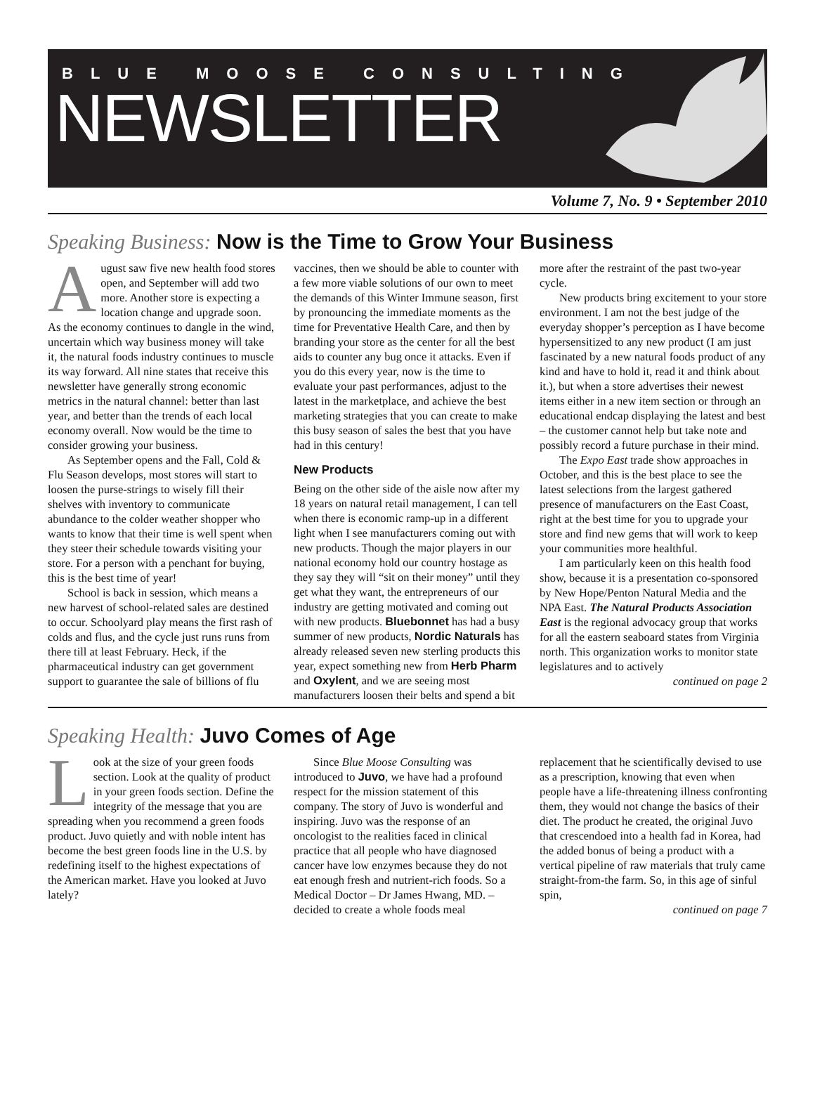BLUE MOOSE CONSULTING
NEWSLETTER
Volume 7, No. 9 • September 2010
Speaking Business: Now is the Time to Grow Your Business
August saw five new health food stores open, and September will add two more. Another store is expecting a location change and upgrade soon. As the economy continues to dangle in the wind, uncertain which way business money will take it, the natural foods industry continues to muscle its way forward. All nine states that receive this newsletter have generally strong economic metrics in the natural channel: better than last year, and better than the trends of each local economy overall. Now would be the time to consider growing your business.
As September opens and the Fall, Cold & Flu Season develops, most stores will start to loosen the purse-strings to wisely fill their shelves with inventory to communicate abundance to the colder weather shopper who wants to know that their time is well spent when they steer their schedule towards visiting your store. For a person with a penchant for buying, this is the best time of year!
School is back in session, which means a new harvest of school-related sales are destined to occur. Schoolyard play means the first rash of colds and flus, and the cycle just runs runs from there till at least February. Heck, if the pharmaceutical industry can get government support to guarantee the sale of billions of flu vaccines, then we should be able to counter with a few more viable solutions of our own to meet the demands of this Winter Immune season, first by pronouncing the immediate moments as the time for Preventative Health Care, and then by branding your store as the center for all the best aids to counter any bug once it attacks. Even if you do this every year, now is the time to evaluate your past performances, adjust to the latest in the marketplace, and achieve the best marketing strategies that you can create to make this busy season of sales the best that you have had in this century!
New Products
Being on the other side of the aisle now after my 18 years on natural retail management, I can tell when there is economic ramp-up in a different light when I see manufacturers coming out with new products. Though the major players in our national economy hold our country hostage as they say they will “sit on their money” until they get what they want, the entrepreneurs of our industry are getting motivated and coming out with new products. Bluebonnet has had a busy summer of new products, Nordic Naturals has already released seven new sterling products this year, expect something new from Herb Pharm and Oxylent, and we are seeing most manufacturers loosen their belts and spend a bit more after the restraint of the past two-year cycle.
New products bring excitement to your store environment. I am not the best judge of the everyday shopper’s perception as I have become hypersensitized to any new product (I am just fascinated by a new natural foods product of any kind and have to hold it, read it and think about it.), but when a store advertises their newest items either in a new item section or through an educational endcap displaying the latest and best – the customer cannot help but take note and possibly record a future purchase in their mind.
The Expo East trade show approaches in October, and this is the best place to see the latest selections from the largest gathered presence of manufacturers on the East Coast, right at the best time for you to upgrade your store and find new gems that will work to keep your communities more healthful.
I am particularly keen on this health food show, because it is a presentation co-sponsored by New Hope/Penton Natural Media and the NPA East. The Natural Products Association East is the regional advocacy group that works for all the eastern seaboard states from Virginia north. This organization works to monitor state legislatures and to actively
continued on page 2
Speaking Health: Juvo Comes of Age
Look at the size of your green foods section. Look at the quality of product in your green foods section. Define the integrity of the message that you are spreading when you recommend a green foods product. Juvo quietly and with noble intent has become the best green foods line in the U.S. by redefining itself to the highest expectations of the American market. Have you looked at Juvo lately?
Since Blue Moose Consulting was introduced to Juvo, we have had a profound respect for the mission statement of this company. The story of Juvo is wonderful and inspiring. Juvo was the response of an oncologist to the realities faced in clinical practice that all people who have diagnosed cancer have low enzymes because they do not eat enough fresh and nutrient-rich foods. So a Medical Doctor – Dr James Hwang, MD. – decided to create a whole foods meal replacement that he scientifically devised to use as a prescription, knowing that even when people have a life-threatening illness confronting them, they would not change the basics of their diet. The product he created, the original Juvo that crescendoed into a health fad in Korea, had the added bonus of being a product with a vertical pipeline of raw materials that truly came straight-from-the farm. So, in this age of sinful spin,
continued on page 7